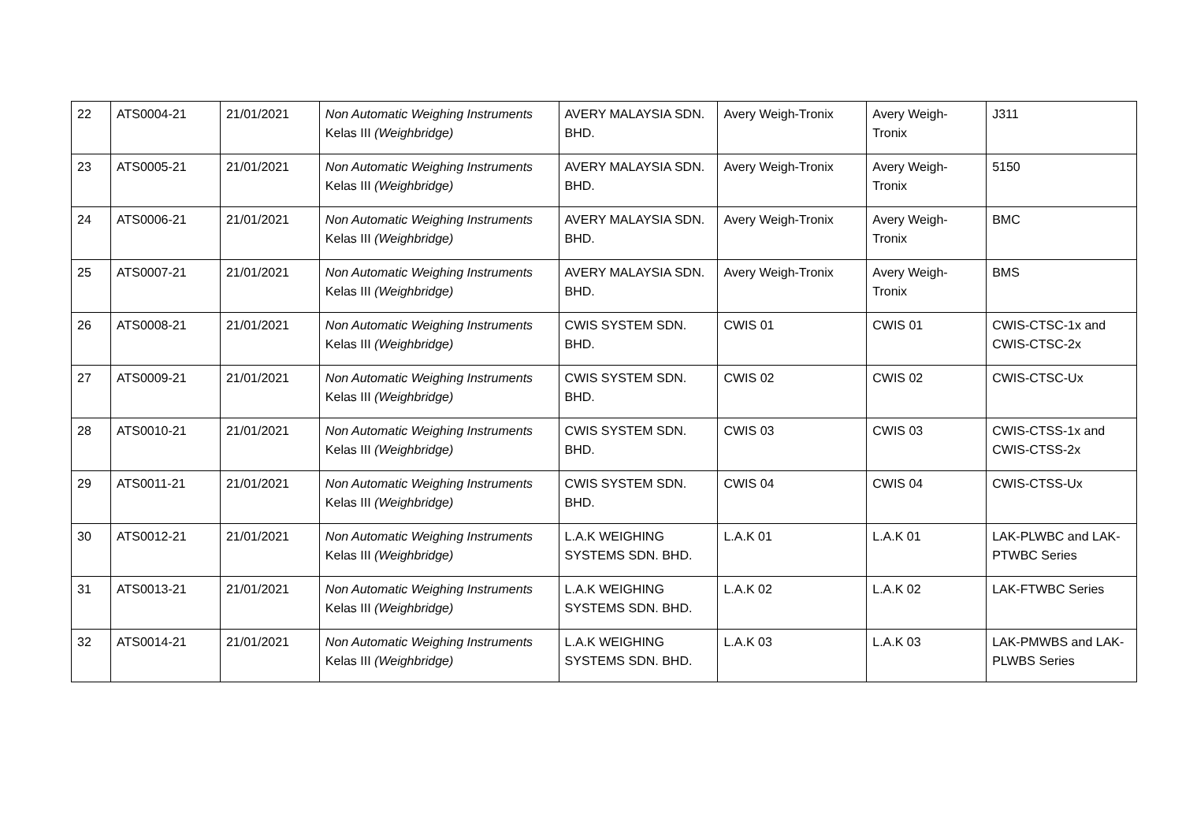| 22 | ATS0004-21 | 21/01/2021 | Non Automatic Weighing Instruments Kelas III (Weighbridge) | AVERY MALAYSIA SDN. BHD. | Avery Weigh-Tronix | Avery Weigh-Tronix | J311 |
| 23 | ATS0005-21 | 21/01/2021 | Non Automatic Weighing Instruments Kelas III (Weighbridge) | AVERY MALAYSIA SDN. BHD. | Avery Weigh-Tronix | Avery Weigh-Tronix | 5150 |
| 24 | ATS0006-21 | 21/01/2021 | Non Automatic Weighing Instruments Kelas III (Weighbridge) | AVERY MALAYSIA SDN. BHD. | Avery Weigh-Tronix | Avery Weigh-Tronix | BMC |
| 25 | ATS0007-21 | 21/01/2021 | Non Automatic Weighing Instruments Kelas III (Weighbridge) | AVERY MALAYSIA SDN. BHD. | Avery Weigh-Tronix | Avery Weigh-Tronix | BMS |
| 26 | ATS0008-21 | 21/01/2021 | Non Automatic Weighing Instruments Kelas III (Weighbridge) | CWIS SYSTEM SDN. BHD. | CWIS 01 | CWIS 01 | CWIS-CTSC-1x and CWIS-CTSC-2x |
| 27 | ATS0009-21 | 21/01/2021 | Non Automatic Weighing Instruments Kelas III (Weighbridge) | CWIS SYSTEM SDN. BHD. | CWIS 02 | CWIS 02 | CWIS-CTSC-Ux |
| 28 | ATS0010-21 | 21/01/2021 | Non Automatic Weighing Instruments Kelas III (Weighbridge) | CWIS SYSTEM SDN. BHD. | CWIS 03 | CWIS 03 | CWIS-CTSS-1x and CWIS-CTSS-2x |
| 29 | ATS0011-21 | 21/01/2021 | Non Automatic Weighing Instruments Kelas III (Weighbridge) | CWIS SYSTEM SDN. BHD. | CWIS 04 | CWIS 04 | CWIS-CTSS-Ux |
| 30 | ATS0012-21 | 21/01/2021 | Non Automatic Weighing Instruments Kelas III (Weighbridge) | L.A.K WEIGHING SYSTEMS SDN. BHD. | L.A.K 01 | L.A.K 01 | LAK-PLWBC and LAK-PTWBC Series |
| 31 | ATS0013-21 | 21/01/2021 | Non Automatic Weighing Instruments Kelas III (Weighbridge) | L.A.K WEIGHING SYSTEMS SDN. BHD. | L.A.K 02 | L.A.K 02 | LAK-FTWBC Series |
| 32 | ATS0014-21 | 21/01/2021 | Non Automatic Weighing Instruments Kelas III (Weighbridge) | L.A.K WEIGHING SYSTEMS SDN. BHD. | L.A.K 03 | L.A.K 03 | LAK-PMWBS and LAK-PLWBS Series |